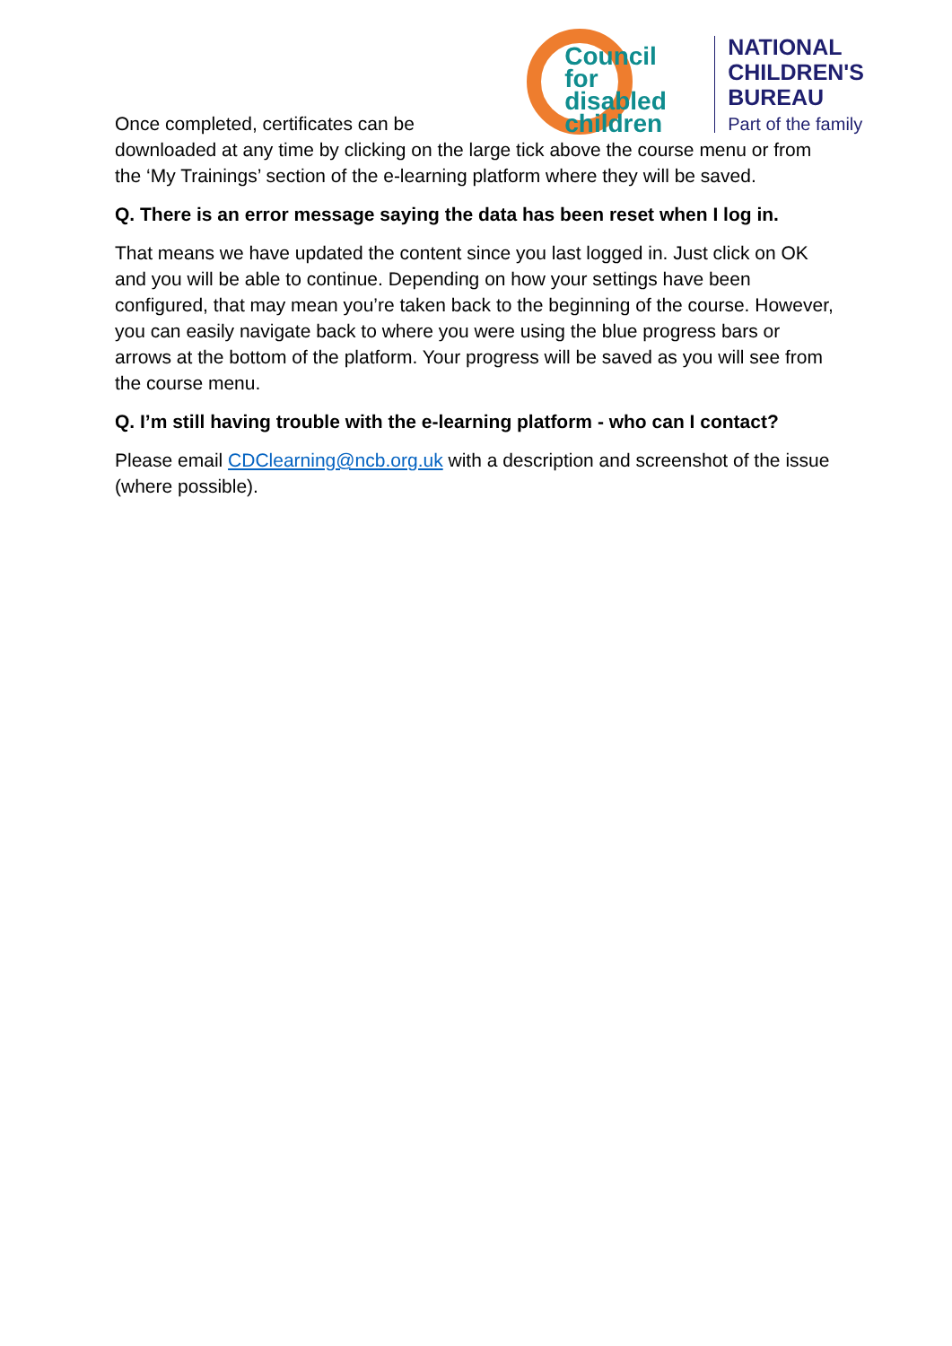Once completed, certificates can be
Council
for disabled
children
NATIONAL
CHILDREN'S
BUREAU
Part of the family
downloaded at any time by clicking on the large tick above the course menu or from the ‘My Trainings’ section of the e-learning platform where they will be saved.
Q. There is an error message saying the data has been reset when I log in.
That means we have updated the content since you last logged in. Just click on OK and you will be able to continue. Depending on how your settings have been configured, that may mean you’re taken back to the beginning of the course. However, you can easily navigate back to where you were using the blue progress bars or arrows at the bottom of the platform. Your progress will be saved as you will see from the course menu.
Q. I’m still having trouble with the e-learning platform - who can I contact?
Please email CDClearning@ncb.org.uk with a description and screenshot of the issue (where possible).